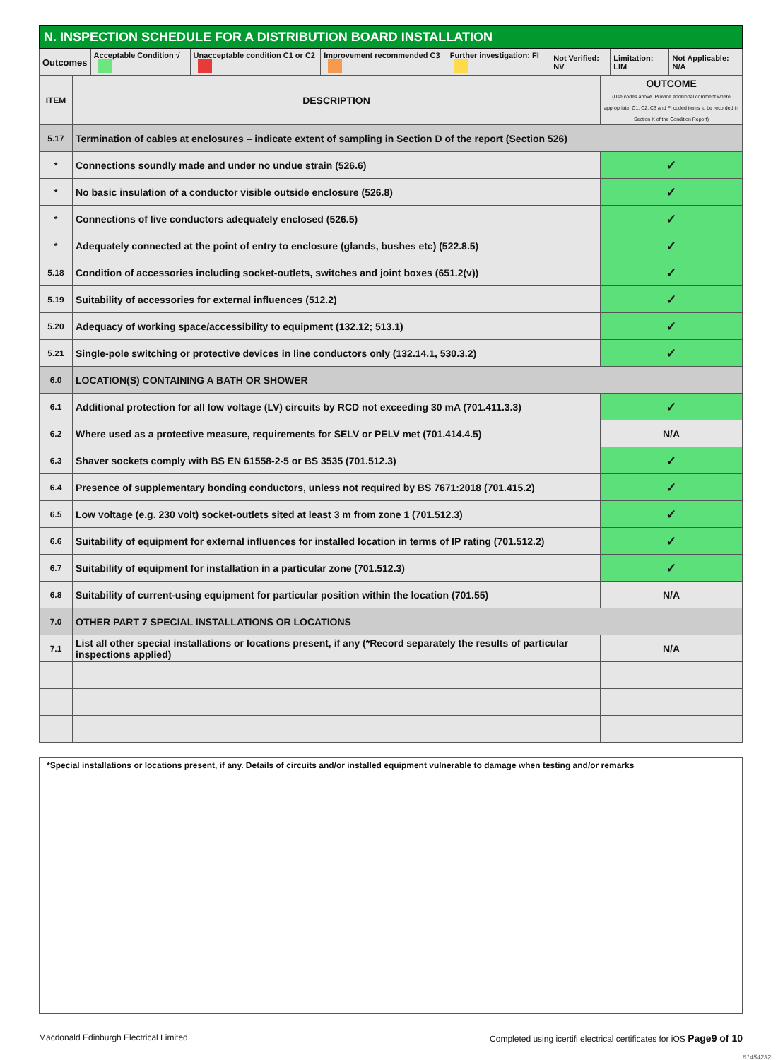N. INSPECTION SCHEDULE FOR A DISTRIBUTION BOARD INSTALLATION
| Outcomes | Acceptable Condition √ | Unacceptable condition C1 or C2 | Improvement recommended C3 | Further investigation: FI | Not Verified: NV | Limitation: LIM | Not Applicable: N/A |
| ITEM | DESCRIPTION | OUTCOME (Use codes above. Provide additional comment where appropriate. C1, C2, C3 and FI coded items to be recorded in Section K of the Condition Report) |
| --- | --- | --- |
| 5.17 | Termination of cables at enclosures – indicate extent of sampling in Section D of the report (Section 526) | |
| * | Connections soundly made and under no undue strain (526.6) | ✓ |
| * | No basic insulation of a conductor visible outside enclosure (526.8) | ✓ |
| * | Connections of live conductors adequately enclosed (526.5) | ✓ |
| * | Adequately connected at the point of entry to enclosure (glands, bushes etc) (522.8.5) | ✓ |
| 5.18 | Condition of accessories including socket-outlets, switches and joint boxes (651.2(v)) | ✓ |
| 5.19 | Suitability of accessories for external influences (512.2) | ✓ |
| 5.20 | Adequacy of working space/accessibility to equipment (132.12; 513.1) | ✓ |
| 5.21 | Single-pole switching or protective devices in line conductors only (132.14.1, 530.3.2) | ✓ |
| 6.0 | LOCATION(S) CONTAINING A BATH OR SHOWER | |
| 6.1 | Additional protection for all low voltage (LV) circuits by RCD not exceeding 30 mA (701.411.3.3) | ✓ |
| 6.2 | Where used as a protective measure, requirements for SELV or PELV met (701.414.4.5) | N/A |
| 6.3 | Shaver sockets comply with BS EN 61558-2-5 or BS 3535 (701.512.3) | ✓ |
| 6.4 | Presence of supplementary bonding conductors, unless not required by BS 7671:2018 (701.415.2) | ✓ |
| 6.5 | Low voltage (e.g. 230 volt) socket-outlets sited at least 3 m from zone 1 (701.512.3) | ✓ |
| 6.6 | Suitability of equipment for external influences for installed location in terms of IP rating (701.512.2) | ✓ |
| 6.7 | Suitability of equipment for installation in a particular zone (701.512.3) | ✓ |
| 6.8 | Suitability of current-using equipment for particular position within the location (701.55) | N/A |
| 7.0 | OTHER PART 7 SPECIAL INSTALLATIONS OR LOCATIONS | |
| 7.1 | List all other special installations or locations present, if any (*Record separately the results of particular inspections applied) | N/A |
*Special installations or locations present, if any. Details of circuits and/or installed equipment vulnerable to damage when testing and/or remarks
Macdonald Edinburgh Electrical Limited Completed using icertifi electrical certificates for iOS Page9 of 10
81454232